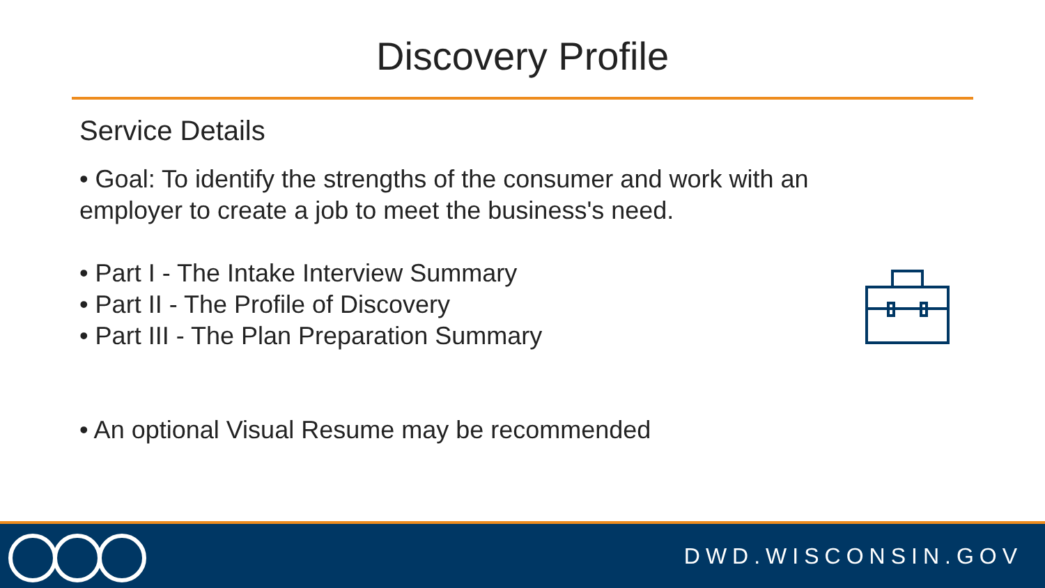Discovery Profile
Service Details
• Goal: To identify the strengths of the consumer and work with an employer to create a job to meet the business's need.
• Part I - The Intake Interview Summary
• Part II - The Profile of Discovery
• Part III - The Plan Preparation Summary
• An optional Visual Resume may be recommended
DWD.WISCONSIN.GOV